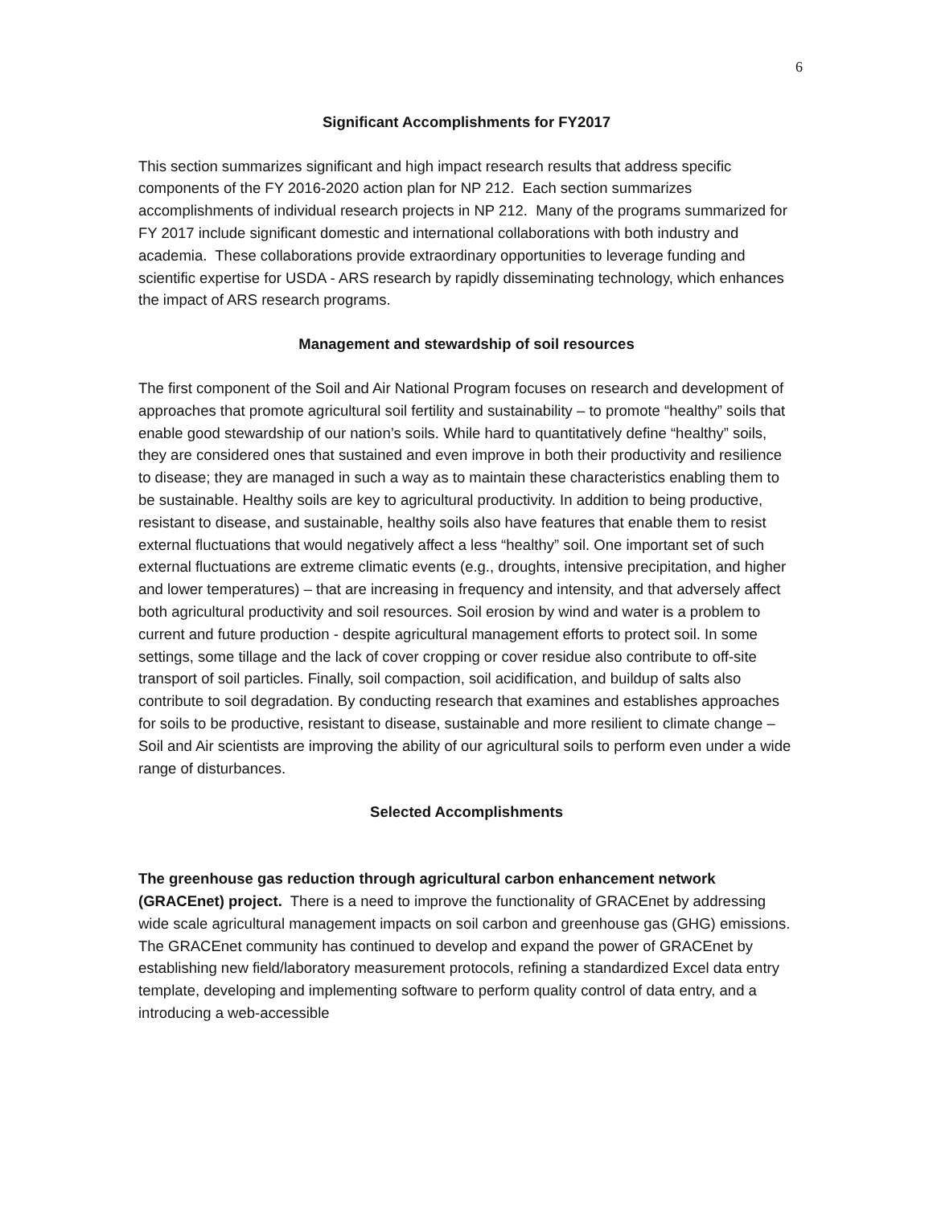6
Significant Accomplishments for FY2017
This section summarizes significant and high impact research results that address specific components of the FY 2016-2020 action plan for NP 212. Each section summarizes accomplishments of individual research projects in NP 212. Many of the programs summarized for FY 2017 include significant domestic and international collaborations with both industry and academia. These collaborations provide extraordinary opportunities to leverage funding and scientific expertise for USDA - ARS research by rapidly disseminating technology, which enhances the impact of ARS research programs.
Management and stewardship of soil resources
The first component of the Soil and Air National Program focuses on research and development of approaches that promote agricultural soil fertility and sustainability – to promote “healthy” soils that enable good stewardship of our nation’s soils. While hard to quantitatively define “healthy” soils, they are considered ones that sustained and even improve in both their productivity and resilience to disease; they are managed in such a way as to maintain these characteristics enabling them to be sustainable. Healthy soils are key to agricultural productivity. In addition to being productive, resistant to disease, and sustainable, healthy soils also have features that enable them to resist external fluctuations that would negatively affect a less “healthy” soil. One important set of such external fluctuations are extreme climatic events (e.g., droughts, intensive precipitation, and higher and lower temperatures) – that are increasing in frequency and intensity, and that adversely affect both agricultural productivity and soil resources. Soil erosion by wind and water is a problem to current and future production - despite agricultural management efforts to protect soil. In some settings, some tillage and the lack of cover cropping or cover residue also contribute to off-site transport of soil particles. Finally, soil compaction, soil acidification, and buildup of salts also contribute to soil degradation. By conducting research that examines and establishes approaches for soils to be productive, resistant to disease, sustainable and more resilient to climate change –Soil and Air scientists are improving the ability of our agricultural soils to perform even under a wide range of disturbances.
Selected Accomplishments
The greenhouse gas reduction through agricultural carbon enhancement network (GRACEnet) project. There is a need to improve the functionality of GRACEnet by addressing wide scale agricultural management impacts on soil carbon and greenhouse gas (GHG) emissions. The GRACEnet community has continued to develop and expand the power of GRACEnet by establishing new field/laboratory measurement protocols, refining a standardized Excel data entry template, developing and implementing software to perform quality control of data entry, and a introducing a web-accessible